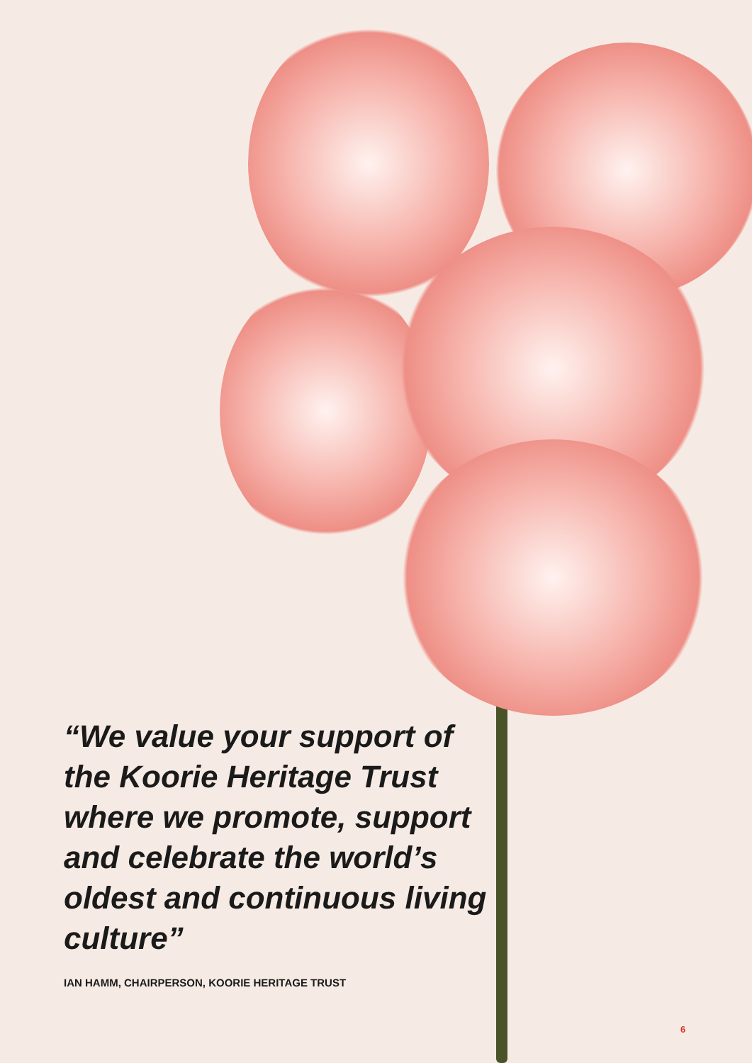“We value your support of the Koorie Heritage Trust where we promote, support and celebrate the world’s oldest and continuous living culture”
IAN HAMM, CHAIRPERSON, KOORIE HERITAGE TRUST
6